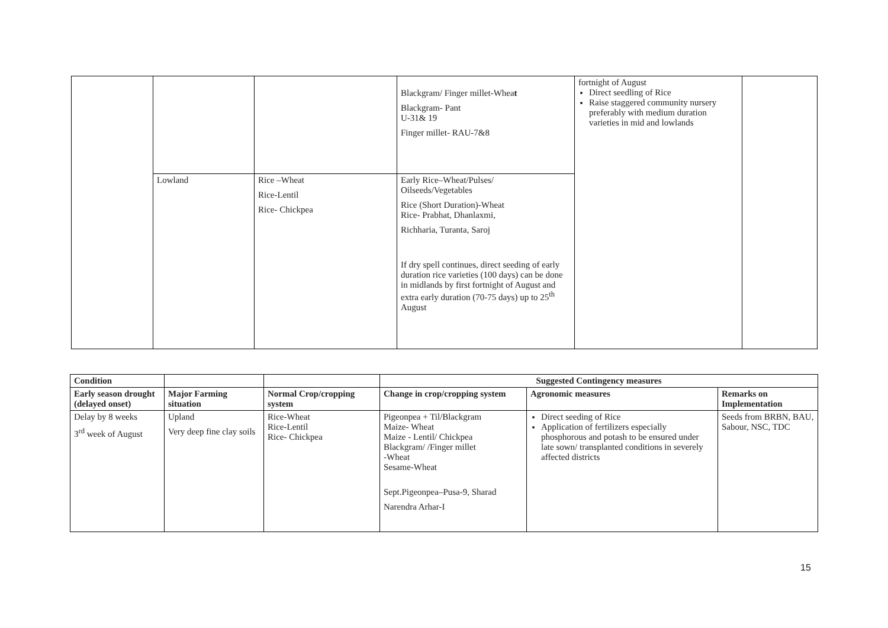| | | | Blackgram/ Finger millet-Whea t Blackgram- Pant U-31& 19 Finger millet- RAU-7&8 | fortnight of August Direct seedling of Rice Raise staggered community nursery preferably with medium duration varieties in mid and lowlands | |
| | Lowland | Rice –Wheat Rice-Lentil Rice- Chickpea | Early Rice–Wheat/Pulses/ Oilseeds/Vegetables Rice (Short Duration)-Wheat Rice- Prabhat, Dhanlaxmi, Richharia, Turanta, Saroj If dry spell continues, direct seeding of early duration rice varieties (100 days) can be done in midlands by first fortnight of August and extra early duration (70-75 days) up to 25<sup>th</sup> August | | |
| Condition | | | Suggested Contingency measures | | |
| --- | --- | --- | --- | --- | --- |
| Early season drought (delayed onset) | Major Farming situation | Normal Crop/cropping system | Change in crop/cropping system | Agronomic measures | Remarks on Implementation |
| Delay by 8 weeks 3<sup>rd</sup> week of August | Upland Very deep fine clay soils | Rice-Wheat Rice-Lentil Rice- Chickpea | Pigeonpea + Til/Blackgram Maize- Wheat Maize - Lentil/ Chickpea Blackgram/ /Finger millet -Wheat Sesame-Wheat Sept.Pigeonpea–Pusa-9, Sharad Narendra Arhar-I | Direct seeding of Rice Application of fertilizers especially phosphorous and potash to be ensured under late sown/ transplanted conditions in severely affected districts | Seeds from BRBN, BAU, Sabour, NSC, TDC |
15